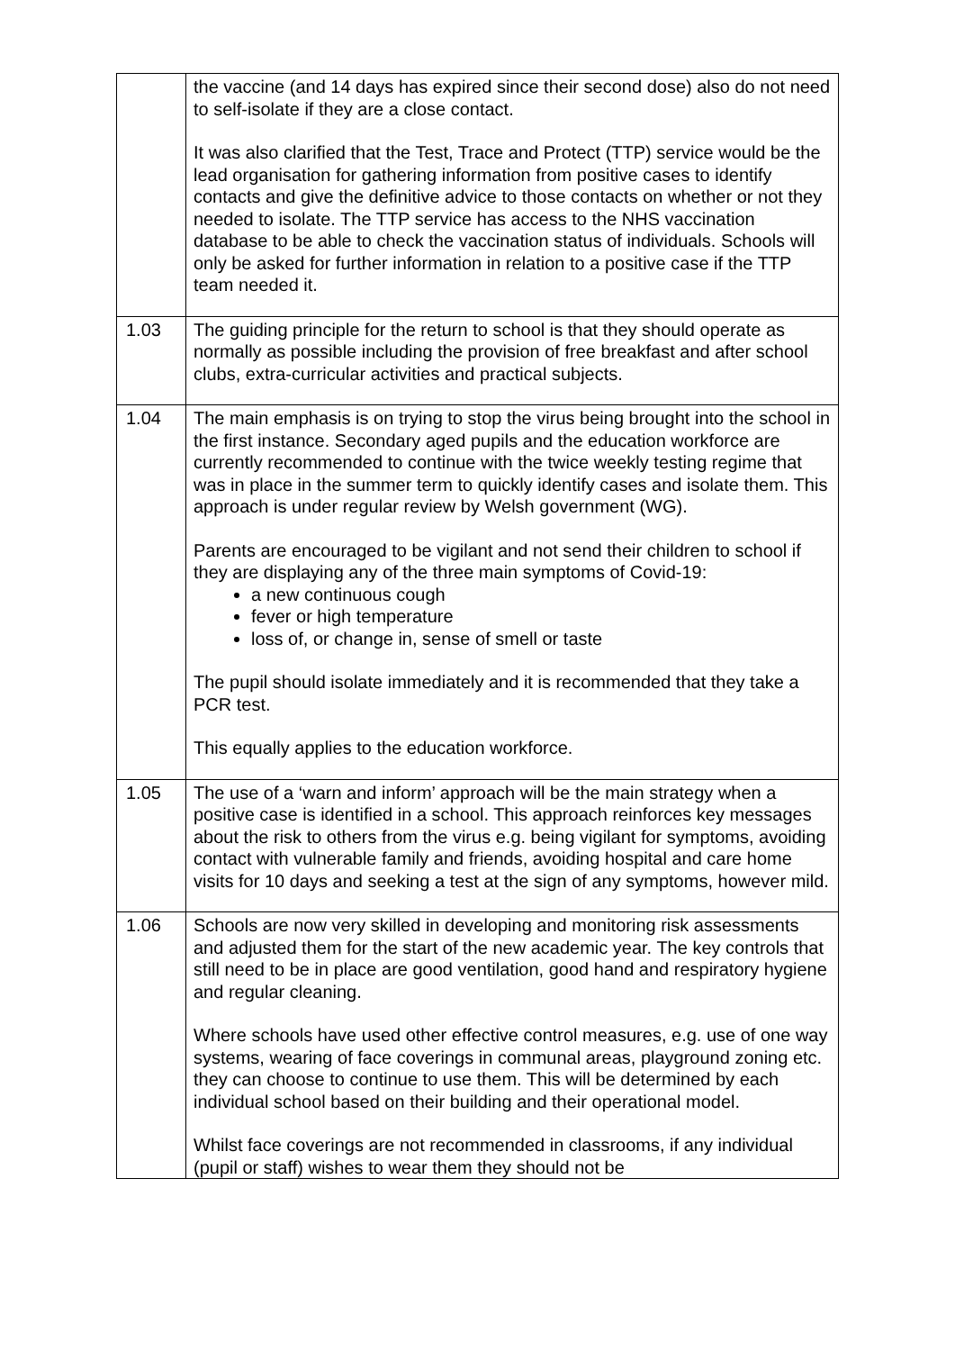| | the vaccine (and 14 days has expired since their second dose) also do not need to self-isolate if they are a close contact. It was also clarified that the Test, Trace and Protect (TTP) service would be the lead organisation for gathering information from positive cases to identify contacts and give the definitive advice to those contacts on whether or not they needed to isolate. The TTP service has access to the NHS vaccination database to be able to check the vaccination status of individuals. Schools will only be asked for further information in relation to a positive case if the TTP team needed it. |
| 1.03 | The guiding principle for the return to school is that they should operate as normally as possible including the provision of free breakfast and after school clubs, extra-curricular activities and practical subjects. |
| 1.04 | The main emphasis is on trying to stop the virus being brought into the school in the first instance. Secondary aged pupils and the education workforce are currently recommended to continue with the twice weekly testing regime that was in place in the summer term to quickly identify cases and isolate them. This approach is under regular review by Welsh government (WG). Parents are encouraged to be vigilant and not send their children to school if they are displaying any of the three main symptoms of Covid-19: a new continuous cough fever or high temperature loss of, or change in, sense of smell or taste The pupil should isolate immediately and it is recommended that they take a PCR test. This equally applies to the education workforce. |
| 1.05 | The use of a ‘warn and inform’ approach will be the main strategy when a positive case is identified in a school. This approach reinforces key messages about the risk to others from the virus e.g. being vigilant for symptoms, avoiding contact with vulnerable family and friends, avoiding hospital and care home visits for 10 days and seeking a test at the sign of any symptoms, however mild. |
| 1.06 | Schools are now very skilled in developing and monitoring risk assessments and adjusted them for the start of the new academic year. The key controls that still need to be in place are good ventilation, good hand and respiratory hygiene and regular cleaning. Where schools have used other effective control measures, e.g. use of one way systems, wearing of face coverings in communal areas, playground zoning etc. they can choose to continue to use them. This will be determined by each individual school based on their building and their operational model. Whilst face coverings are not recommended in classrooms, if any individual (pupil or staff) wishes to wear them they should not be |